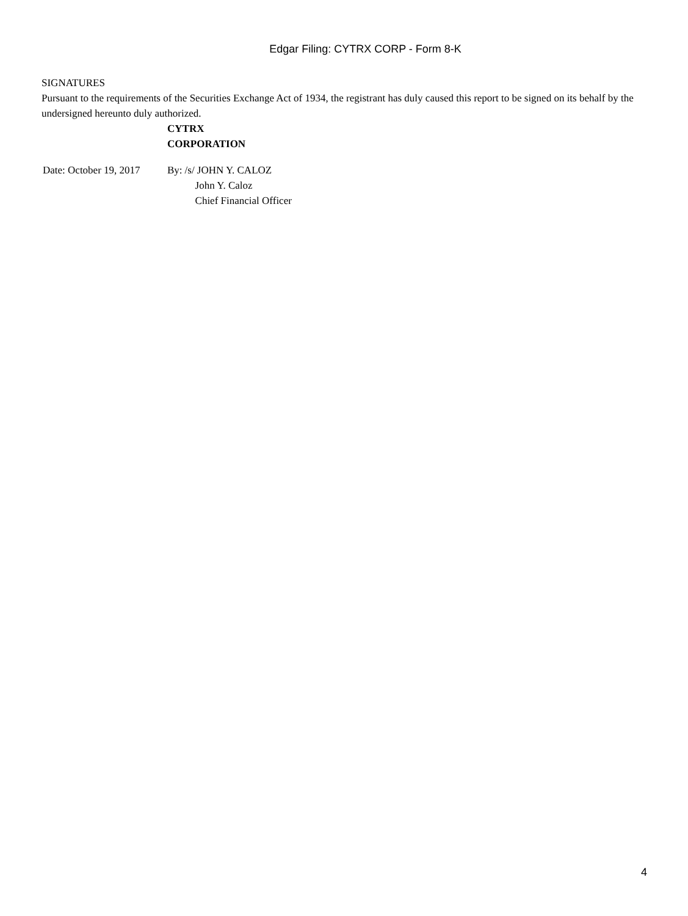Edgar Filing: CYTRX CORP - Form 8-K
SIGNATURES
Pursuant to the requirements of the Securities Exchange Act of 1934, the registrant has duly caused this report to be signed on its behalf by the undersigned hereunto duly authorized.
| | CYTRX CORPORATION | |
| Date: October 19, 2017 | By: | /s/ JOHN Y. CALOZ |
| | | John Y. Caloz |
| | | Chief Financial Officer |
4